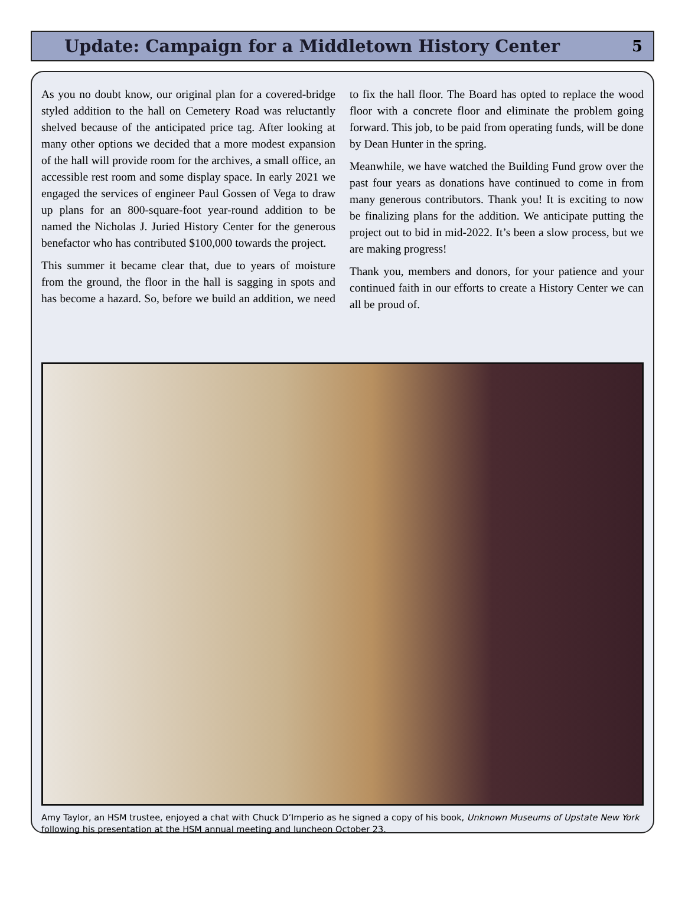Update: Campaign for a Middletown History Center
5
As you no doubt know, our original plan for a covered-bridge styled addition to the hall on Cemetery Road was reluctantly shelved because of the anticipated price tag. After looking at many other options we decided that a more modest expansion of the hall will provide room for the archives, a small office, an accessible rest room and some display space. In early 2021 we engaged the services of engineer Paul Gossen of Vega to draw up plans for an 800-square-foot year-round addition to be named the Nicholas J. Juried History Center for the generous benefactor who has contributed $100,000 towards the project.
This summer it became clear that, due to years of moisture from the ground, the floor in the hall is sagging in spots and has become a hazard. So, before we build an addition, we need to fix the hall floor. The Board has opted to replace the wood floor with a concrete floor and eliminate the problem going forward. This job, to be paid from operating funds, will be done by Dean Hunter in the spring.
Meanwhile, we have watched the Building Fund grow over the past four years as donations have continued to come in from many generous contributors. Thank you! It is exciting to now be finalizing plans for the addition. We anticipate putting the project out to bid in mid-2022. It’s been a slow process, but we are making progress!
Thank you, members and donors, for your patience and your continued faith in our efforts to create a History Center we can all be proud of.
Amy Taylor, an HSM trustee, enjoyed a chat with Chuck D’Imperio as he signed a copy of his book, Unknown Museums of Upstate New York following his presentation at the HSM annual meeting and luncheon October 23.